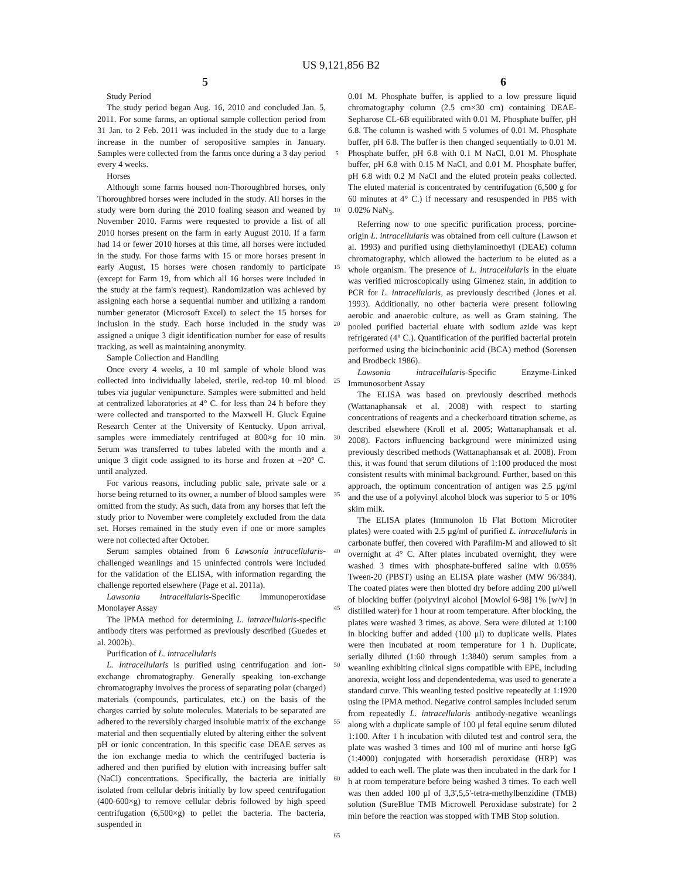US 9,121,856 B2
5 6
Study Period
The study period began Aug. 16, 2010 and concluded Jan. 5, 2011. For some farms, an optional sample collection period from 31 Jan. to 2 Feb. 2011 was included in the study due to a large increase in the number of seropositive samples in January. Samples were collected from the farms once during a 3 day period every 4 weeks.
Horses
Although some farms housed non-Thoroughbred horses, only Thoroughbred horses were included in the study. All horses in the study were born during the 2010 foaling season and weaned by November 2010. Farms were requested to provide a list of all 2010 horses present on the farm in early August 2010. If a farm had 14 or fewer 2010 horses at this time, all horses were included in the study. For those farms with 15 or more horses present in early August, 15 horses were chosen randomly to participate (except for Farm 19, from which all 16 horses were included in the study at the farm's request). Randomization was achieved by assigning each horse a sequential number and utilizing a random number generator (Microsoft Excel) to select the 15 horses for inclusion in the study. Each horse included in the study was assigned a unique 3 digit identification number for ease of results tracking, as well as maintaining anonymity.
Sample Collection and Handling
Once every 4 weeks, a 10 ml sample of whole blood was collected into individually labeled, sterile, red-top 10 ml blood tubes via jugular venipuncture. Samples were submitted and held at centralized laboratories at 4° C. for less than 24 h before they were collected and transported to the Maxwell H. Gluck Equine Research Center at the University of Kentucky. Upon arrival, samples were immediately centrifuged at 800×g for 10 min. Serum was transferred to tubes labeled with the month and a unique 3 digit code assigned to its horse and frozen at −20° C. until analyzed.
For various reasons, including public sale, private sale or a horse being returned to its owner, a number of blood samples were omitted from the study. As such, data from any horses that left the study prior to November were completely excluded from the data set. Horses remained in the study even if one or more samples were not collected after October.
Serum samples obtained from 6 Lawsonia intracellularis-challenged weanlings and 15 uninfected controls were included for the validation of the ELISA, with information regarding the challenge reported elsewhere (Page et al. 2011a).
Lawsonia intracellularis-Specific Immunoperoxidase Monolayer Assay
The IPMA method for determining L. intracellularis-specific antibody titers was performed as previously described (Guedes et al. 2002b).
Purification of L. intracellularis
L. Intracellularis is purified using centrifugation and ion-exchange chromatography. Generally speaking ion-exchange chromatography involves the process of separating polar (charged) materials (compounds, particulates, etc.) on the basis of the charges carried by solute molecules. Materials to be separated are adhered to the reversibly charged insoluble matrix of the exchange material and then sequentially eluted by altering either the solvent pH or ionic concentration. In this specific case DEAE serves as the ion exchange media to which the centrifuged bacteria is adhered and then purified by elution with increasing buffer salt (NaCl) concentrations. Specifically, the bacteria are initially isolated from cellular debris initially by low speed centrifugation (400-600×g) to remove cellular debris followed by high speed centrifugation (6,500×g) to pellet the bacteria. The bacteria, suspended in
5
10
15
20
25
30
35
40
45
50
55
60
65
0.01 M. Phosphate buffer, is applied to a low pressure liquid chromatography column (2.5 cm×30 cm) containing DEAE-Sepharose CL-6B equilibrated with 0.01 M. Phosphate buffer, pH 6.8. The column is washed with 5 volumes of 0.01 M. Phosphate buffer, pH 6.8. The buffer is then changed sequentially to 0.01 M. Phosphate buffer, pH 6.8 with 0.1 M NaCl, 0.01 M. Phosphate buffer, pH 6.8 with 0.15 M NaCl, and 0.01 M. Phosphate buffer, pH 6.8 with 0.2 M NaCl and the eluted protein peaks collected. The eluted material is concentrated by centrifugation (6,500 g for 60 minutes at 4° C.) if necessary and resuspended in PBS with 0.02% NaN<sub>3</sub>.
Referring now to one specific purification process, porcine-origin L. intracellularis was obtained from cell culture (Lawson et al. 1993) and purified using diethylaminoethyl (DEAE) column chromatography, which allowed the bacterium to be eluted as a whole organism. The presence of L. intracellularis in the eluate was verified microscopically using Gimenez stain, in addition to PCR for L. intracellularis, as previously described (Jones et al. 1993). Additionally, no other bacteria were present following aerobic and anaerobic culture, as well as Gram staining. The pooled purified bacterial eluate with sodium azide was kept refrigerated (4° C.). Quantification of the purified bacterial protein performed using the bicinchoninic acid (BCA) method (Sorensen and Brodbeck 1986).
Lawsonia intracellularis-Specific Enzyme-Linked Immunosorbent Assay
The ELISA was based on previously described methods (Wattanaphansak et al. 2008) with respect to starting concentrations of reagents and a checkerboard titration scheme, as described elsewhere (Kroll et al. 2005; Wattanaphansak et al. 2008). Factors influencing background were minimized using previously described methods (Wattanaphansak et al. 2008). From this, it was found that serum dilutions of 1:100 produced the most consistent results with minimal background. Further, based on this approach, the optimum concentration of antigen was 2.5 μg/ml and the use of a polyvinyl alcohol block was superior to 5 or 10% skim milk.
The ELISA plates (Immunolon 1b Flat Bottom Microtiter plates) were coated with 2.5 μg/ml of purified L. intracellularis in carbonate buffer, then covered with Parafilm-M and allowed to sit overnight at 4° C. After plates incubated overnight, they were washed 3 times with phosphate-buffered saline with 0.05% Tween-20 (PBST) using an ELISA plate washer (MW 96/384). The coated plates were then blotted dry before adding 200 μl/well of blocking buffer (polyvinyl alcohol [Mowiol 6-98] 1% [w/v] in distilled water) for 1 hour at room temperature. After blocking, the plates were washed 3 times, as above. Sera were diluted at 1:100 in blocking buffer and added (100 μl) to duplicate wells. Plates were then incubated at room temperature for 1 h. Duplicate, serially diluted (1:60 through 1:3840) serum samples from a weanling exhibiting clinical signs compatible with EPE, including anorexia, weight loss and dependentedema, was used to generate a standard curve. This weanling tested positive repeatedly at 1:1920 using the IPMA method. Negative control samples included serum from repeatedly L. intracellularis antibody-negative weanlings along with a duplicate sample of 100 μl fetal equine serum diluted 1:100. After 1 h incubation with diluted test and control sera, the plate was washed 3 times and 100 ml of murine anti horse IgG (1:4000) conjugated with horseradish peroxidase (HRP) was added to each well. The plate was then incubated in the dark for 1 h at room temperature before being washed 3 times. To each well was then added 100 μl of 3,3',5,5'-tetra-methylbenzidine (TMB) solution (SureBlue TMB Microwell Peroxidase substrate) for 2 min before the reaction was stopped with TMB Stop solution.